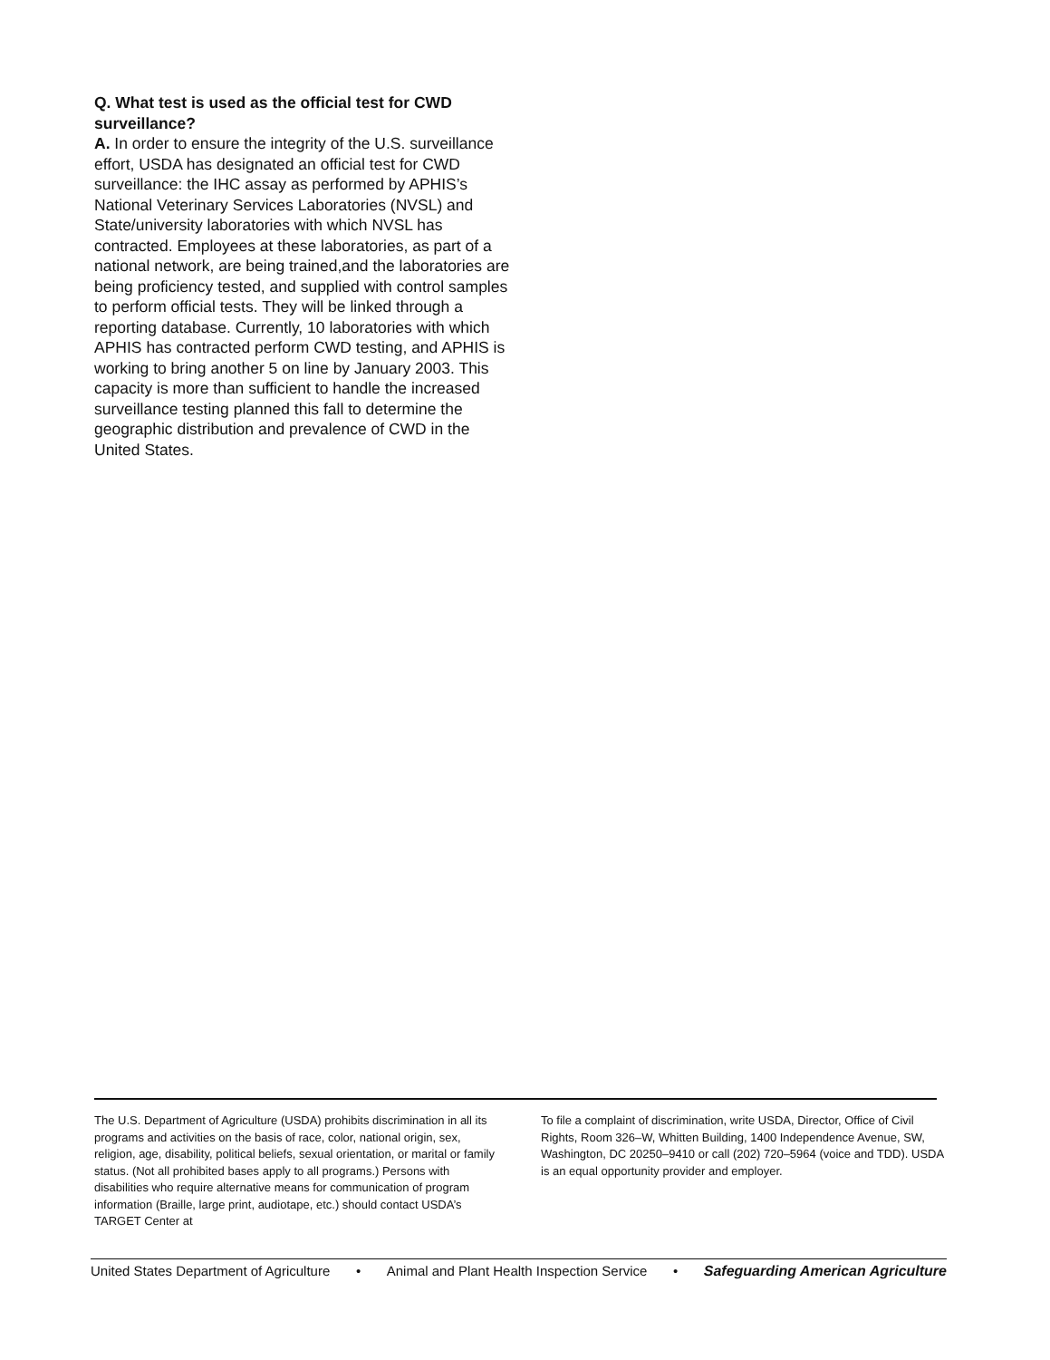Q. What test is used as the official test for CWD surveillance?
A. In order to ensure the integrity of the U.S. surveillance effort, USDA has designated an official test for CWD surveillance: the IHC assay as performed by APHIS’s National Veterinary Services Laboratories (NVSL) and State/university laboratories with which NVSL has contracted. Employees at these laboratories, as part of a national network, are being trained,and the laboratories are being proficiency tested, and supplied with control samples to perform official tests. They will be linked through a reporting database. Currently, 10 laboratories with which APHIS has contracted perform CWD testing, and APHIS is working to bring another 5 on line by January 2003. This capacity is more than sufficient to handle the increased surveillance testing planned this fall to determine the geographic distribution and prevalence of CWD in the United States.
The U.S. Department of Agriculture (USDA) prohibits discrimination in all its programs and activities on the basis of race, color, national origin, sex, religion, age, disability, political beliefs, sexual orientation, or marital or family status. (Not all prohibited bases apply to all programs.) Persons with disabilities who require alternative means for communication of program information (Braille, large print, audiotape, etc.) should contact USDA’s TARGET Center at
To file a complaint of discrimination, write USDA, Director, Office of Civil Rights, Room 326–W, Whitten Building, 1400 Independence Avenue, SW, Washington, DC 20250–9410 or call (202) 720–5964 (voice and TDD). USDA is an equal opportunity provider and employer.
United States Department of Agriculture • Animal and Plant Health Inspection Service • Safeguarding American Agriculture